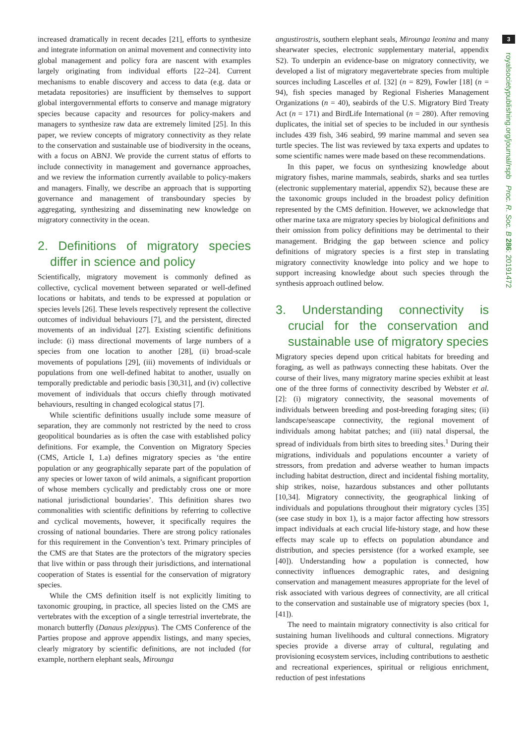3
royalsocietypublishing.org/journal/rspb Proc. R. Soc. B 286: 20191472
increased dramatically in recent decades [21], efforts to synthesize and integrate information on animal movement and connectivity into global management and policy fora are nascent with examples largely originating from individual efforts [22–24]. Current mechanisms to enable discovery and access to data (e.g. data or metadata repositories) are insufficient by themselves to support global intergovernmental efforts to conserve and manage migratory species because capacity and resources for policy-makers and managers to synthesize raw data are extremely limited [25]. In this paper, we review concepts of migratory connectivity as they relate to the conservation and sustainable use of biodiversity in the oceans, with a focus on ABNJ. We provide the current status of efforts to include connectivity in management and governance approaches, and we review the information currently available to policy-makers and managers. Finally, we describe an approach that is supporting governance and management of transboundary species by aggregating, synthesizing and disseminating new knowledge on migratory connectivity in the ocean.
2. Definitions of migratory species differ in science and policy
Scientifically, migratory movement is commonly defined as collective, cyclical movement between separated or well-defined locations or habitats, and tends to be expressed at population or species levels [26]. These levels respectively represent the collective outcomes of individual behaviours [7], and the persistent, directed movements of an individual [27]. Existing scientific definitions include: (i) mass directional movements of large numbers of a species from one location to another [28], (ii) broad-scale movements of populations [29], (iii) movements of individuals or populations from one well-defined habitat to another, usually on temporally predictable and periodic basis [30,31], and (iv) collective movement of individuals that occurs chiefly through motivated behaviours, resulting in changed ecological status [7].
While scientific definitions usually include some measure of separation, they are commonly not restricted by the need to cross geopolitical boundaries as is often the case with established policy definitions. For example, the Convention on Migratory Species (CMS, Article I, 1.a) defines migratory species as ‘the entire population or any geographically separate part of the population of any species or lower taxon of wild animals, a significant proportion of whose members cyclically and predictably cross one or more national jurisdictional boundaries’. This definition shares two commonalities with scientific definitions by referring to collective and cyclical movements, however, it specifically requires the crossing of national boundaries. There are strong policy rationales for this requirement in the Convention’s text. Primary principles of the CMS are that States are the protectors of the migratory species that live within or pass through their jurisdictions, and international cooperation of States is essential for the conservation of migratory species.
While the CMS definition itself is not explicitly limiting to taxonomic grouping, in practice, all species listed on the CMS are vertebrates with the exception of a single terrestrial invertebrate, the monarch butterfly (Danaus plexippus). The CMS Conference of the Parties propose and approve appendix listings, and many species, clearly migratory by scientific definitions, are not included (for example, northern elephant seals, Mirounga
angustirostris, southern elephant seals, Mirounga leonina and many shearwater species, electronic supplementary material, appendix S2). To underpin an evidence-base on migratory connectivity, we developed a list of migratory megavertebrate species from multiple sources including Lascelles et al. [32] (n = 829), Fowler [18] (n = 94), fish species managed by Regional Fisheries Management Organizations (n = 40), seabirds of the U.S. Migratory Bird Treaty Act (n = 171) and BirdLife International (n = 280). After removing duplicates, the initial set of species to be included in our synthesis includes 439 fish, 346 seabird, 99 marine mammal and seven sea turtle species. The list was reviewed by taxa experts and updates to some scientific names were made based on these recommendations.
In this paper, we focus on synthesizing knowledge about migratory fishes, marine mammals, seabirds, sharks and sea turtles (electronic supplementary material, appendix S2), because these are the taxonomic groups included in the broadest policy definition represented by the CMS definition. However, we acknowledge that other marine taxa are migratory species by biological definitions and their omission from policy definitions may be detrimental to their management. Bridging the gap between science and policy definitions of migratory species is a first step in translating migratory connectivity knowledge into policy and we hope to support increasing knowledge about such species through the synthesis approach outlined below.
3. Understanding connectivity is crucial for the conservation and sustainable use of migratory species
Migratory species depend upon critical habitats for breeding and foraging, as well as pathways connecting these habitats. Over the course of their lives, many migratory marine species exhibit at least one of the three forms of connectivity described by Webster et al. [2]: (i) migratory connectivity, the seasonal movements of individuals between breeding and post-breeding foraging sites; (ii) landscape/seascape connectivity, the regional movement of individuals among habitat patches; and (iii) natal dispersal, the spread of individuals from birth sites to breeding sites.<sup>1</sup> During their migrations, individuals and populations encounter a variety of stressors, from predation and adverse weather to human impacts including habitat destruction, direct and incidental fishing mortality, ship strikes, noise, hazardous substances and other pollutants [10,34]. Migratory connectivity, the geographical linking of individuals and populations throughout their migratory cycles [35] (see case study in box 1), is a major factor affecting how stressors impact individuals at each crucial life-history stage, and how these effects may scale up to effects on population abundance and distribution, and species persistence (for a worked example, see [40]). Understanding how a population is connected, how connectivity influences demographic rates, and designing conservation and management measures appropriate for the level of risk associated with various degrees of connectivity, are all critical to the conservation and sustainable use of migratory species (box 1, [41]).
The need to maintain migratory connectivity is also critical for sustaining human livelihoods and cultural connections. Migratory species provide a diverse array of cultural, regulating and provisioning ecosystem services, including contributions to aesthetic and recreational experiences, spiritual or religious enrichment, reduction of pest infestations